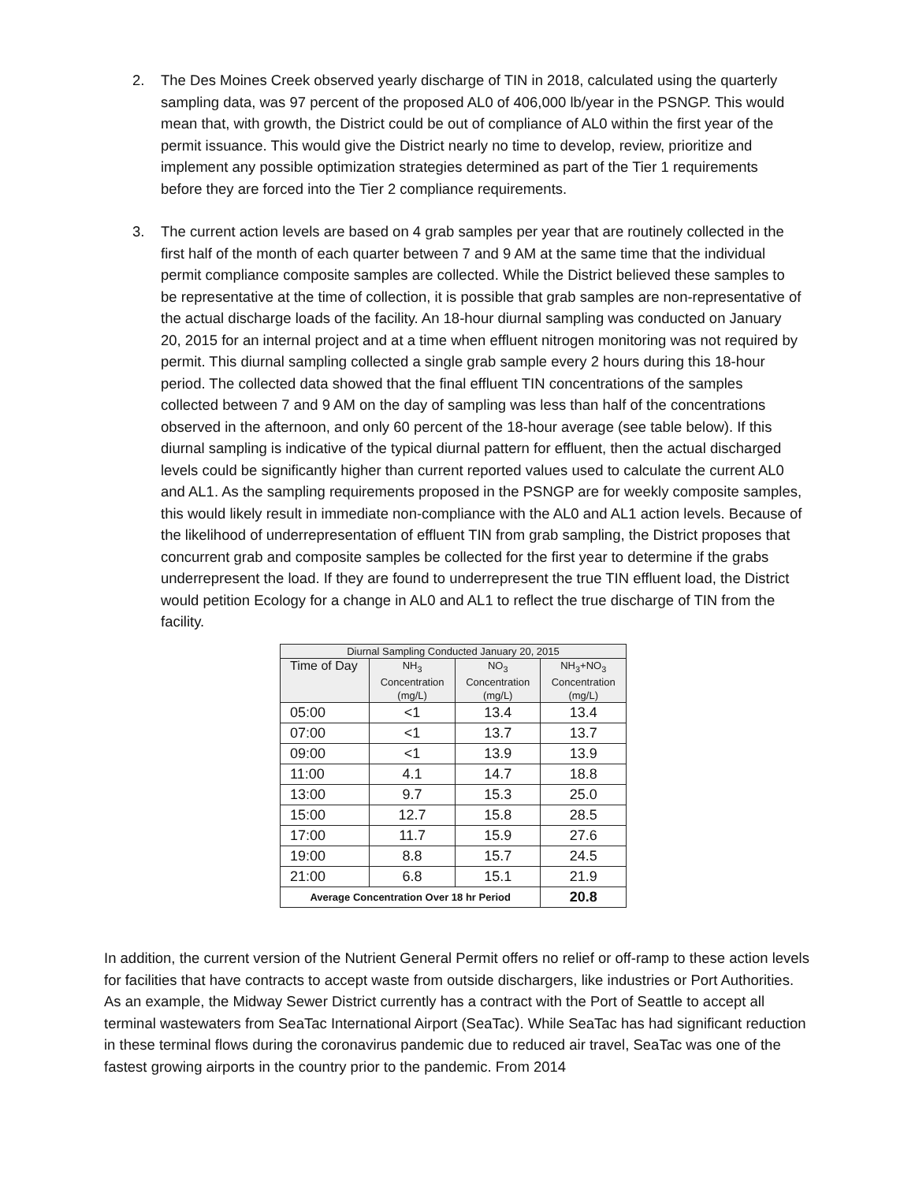2.
The Des Moines Creek observed yearly discharge of TIN in 2018, calculated using the quarterly sampling data, was 97 percent of the proposed AL0 of 406,000 lb/year in the PSNGP. This would mean that, with growth, the District could be out of compliance of AL0 within the first year of the permit issuance. This would give the District nearly no time to develop, review, prioritize and implement any possible optimization strategies determined as part of the Tier 1 requirements before they are forced into the Tier 2 compliance requirements.
3.
The current action levels are based on 4 grab samples per year that are routinely collected in the first half of the month of each quarter between 7 and 9 AM at the same time that the individual permit compliance composite samples are collected. While the District believed these samples to be representative at the time of collection, it is possible that grab samples are non-representative of the actual discharge loads of the facility. An 18-hour diurnal sampling was conducted on January 20, 2015 for an internal project and at a time when effluent nitrogen monitoring was not required by permit. This diurnal sampling collected a single grab sample every 2 hours during this 18-hour period. The collected data showed that the final effluent TIN concentrations of the samples collected between 7 and 9 AM on the day of sampling was less than half of the concentrations observed in the afternoon, and only 60 percent of the 18-hour average (see table below). If this diurnal sampling is indicative of the typical diurnal pattern for effluent, then the actual discharged levels could be significantly higher than current reported values used to calculate the current AL0 and AL1. As the sampling requirements proposed in the PSNGP are for weekly composite samples, this would likely result in immediate non-compliance with the AL0 and AL1 action levels. Because of the likelihood of underrepresentation of effluent TIN from grab sampling, the District proposes that concurrent grab and composite samples be collected for the first year to determine if the grabs underrepresent the load. If they are found to underrepresent the true TIN effluent load, the District would petition Ecology for a change in AL0 and AL1 to reflect the true discharge of TIN from the facility.
| Diurnal Sampling Conducted January 20, 2015 | | | |
| --- | --- | --- | --- |
| Time of Day | NH<sub>3</sub> Concentration (mg/L) | NO<sub>3</sub> Concentration (mg/L) | NH<sub>3</sub>+NO<sub>3</sub> Concentration (mg/L) |
| 05:00 | <1 | 13.4 | 13.4 |
| 07:00 | <1 | 13.7 | 13.7 |
| 09:00 | <1 | 13.9 | 13.9 |
| 11:00 | 4.1 | 14.7 | 18.8 |
| 13:00 | 9.7 | 15.3 | 25.0 |
| 15:00 | 12.7 | 15.8 | 28.5 |
| 17:00 | 11.7 | 15.9 | 27.6 |
| 19:00 | 8.8 | 15.7 | 24.5 |
| 21:00 | 6.8 | 15.1 | 21.9 |
| Average Concentration Over 18 hr Period | | | 20.8 |
In addition, the current version of the Nutrient General Permit offers no relief or off-ramp to these action levels for facilities that have contracts to accept waste from outside dischargers, like industries or Port Authorities. As an example, the Midway Sewer District currently has a contract with the Port of Seattle to accept all terminal wastewaters from SeaTac International Airport (SeaTac). While SeaTac has had significant reduction in these terminal flows during the coronavirus pandemic due to reduced air travel, SeaTac was one of the fastest growing airports in the country prior to the pandemic. From 2014